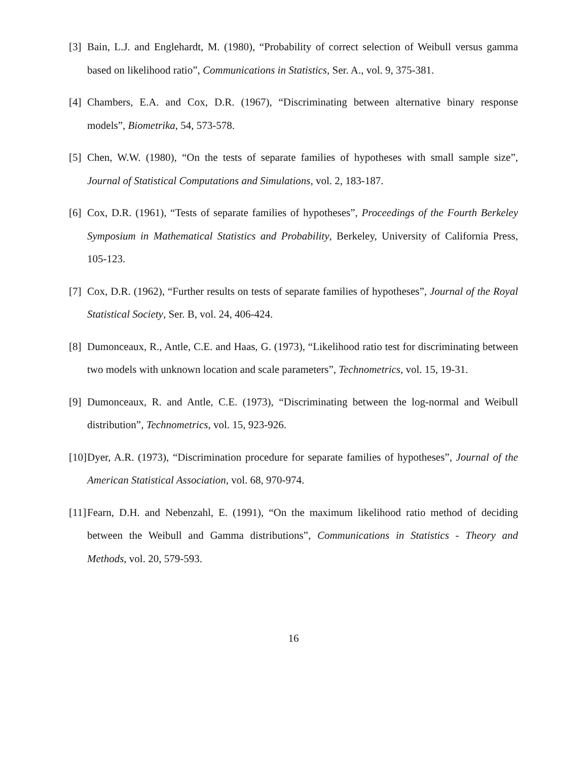[3] Bain, L.J. and Englehardt, M. (1980), “Probability of correct selection of Weibull versus gamma based on likelihood ratio”, Communications in Statistics, Ser. A., vol. 9, 375-381.
[4] Chambers, E.A. and Cox, D.R. (1967), “Discriminating between alternative binary response models”, Biometrika, 54, 573-578.
[5] Chen, W.W. (1980), “On the tests of separate families of hypotheses with small sample size”, Journal of Statistical Computations and Simulations, vol. 2, 183-187.
[6] Cox, D.R. (1961), “Tests of separate families of hypotheses”, Proceedings of the Fourth Berkeley Symposium in Mathematical Statistics and Probability, Berkeley, University of California Press, 105-123.
[7] Cox, D.R. (1962), “Further results on tests of separate families of hypotheses”, Journal of the Royal Statistical Society, Ser. B, vol. 24, 406-424.
[8] Dumonceaux, R., Antle, C.E. and Haas, G. (1973), “Likelihood ratio test for discriminating between two models with unknown location and scale parameters”, Technometrics, vol. 15, 19-31.
[9] Dumonceaux, R. and Antle, C.E. (1973), “Discriminating between the log-normal and Weibull distribution”, Technometrics, vol. 15, 923-926.
[10] Dyer, A.R. (1973), “Discrimination procedure for separate families of hypotheses”, Journal of the American Statistical Association, vol. 68, 970-974.
[11] Fearn, D.H. and Nebenzahl, E. (1991), “On the maximum likelihood ratio method of deciding between the Weibull and Gamma distributions”, Communications in Statistics - Theory and Methods, vol. 20, 579-593.
16